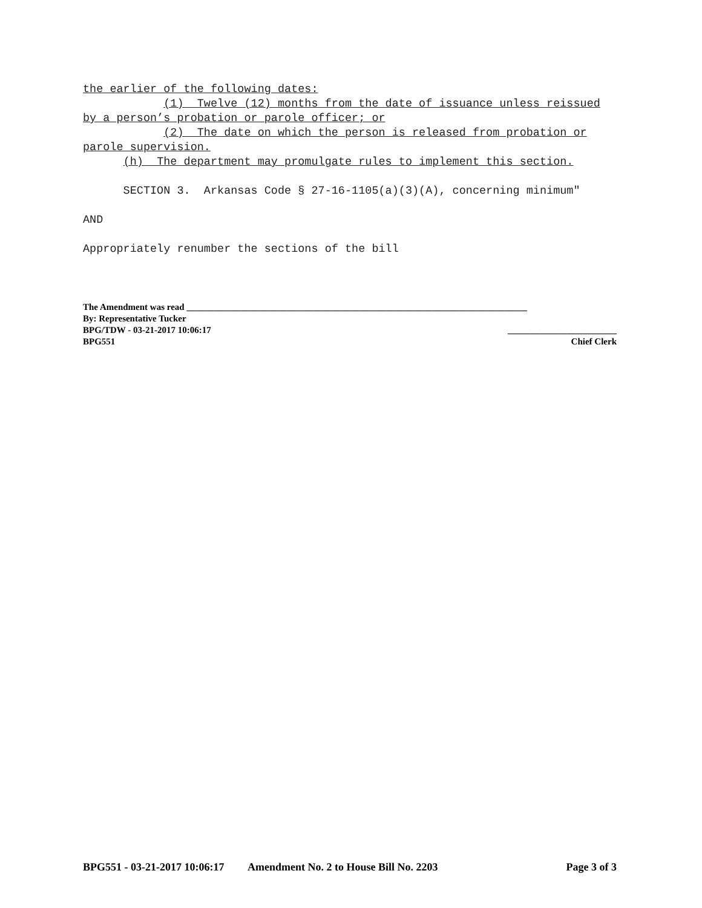the earlier of the following dates:
(1) Twelve (12) months from the date of issuance unless reissued
by a person’s probation or parole officer; or
(2) The date on which the person is released from probation or
parole supervision.
(h) The department may promulgate rules to implement this section.
SECTION 3. Arkansas Code § 27-16-1105(a)(3)(A), concerning minimum"
AND
Appropriately renumber the sections of the bill
The Amendment was read ___________________________________________________________________________
By: Representative Tucker
BPG/TDW - 03-21-2017 10:06:17 ________________________
BPG551 Chief Clerk
BPG551 - 03-21-2017 10:06:17 Amendment No. 2 to House Bill No. 2203 Page 3 of 3